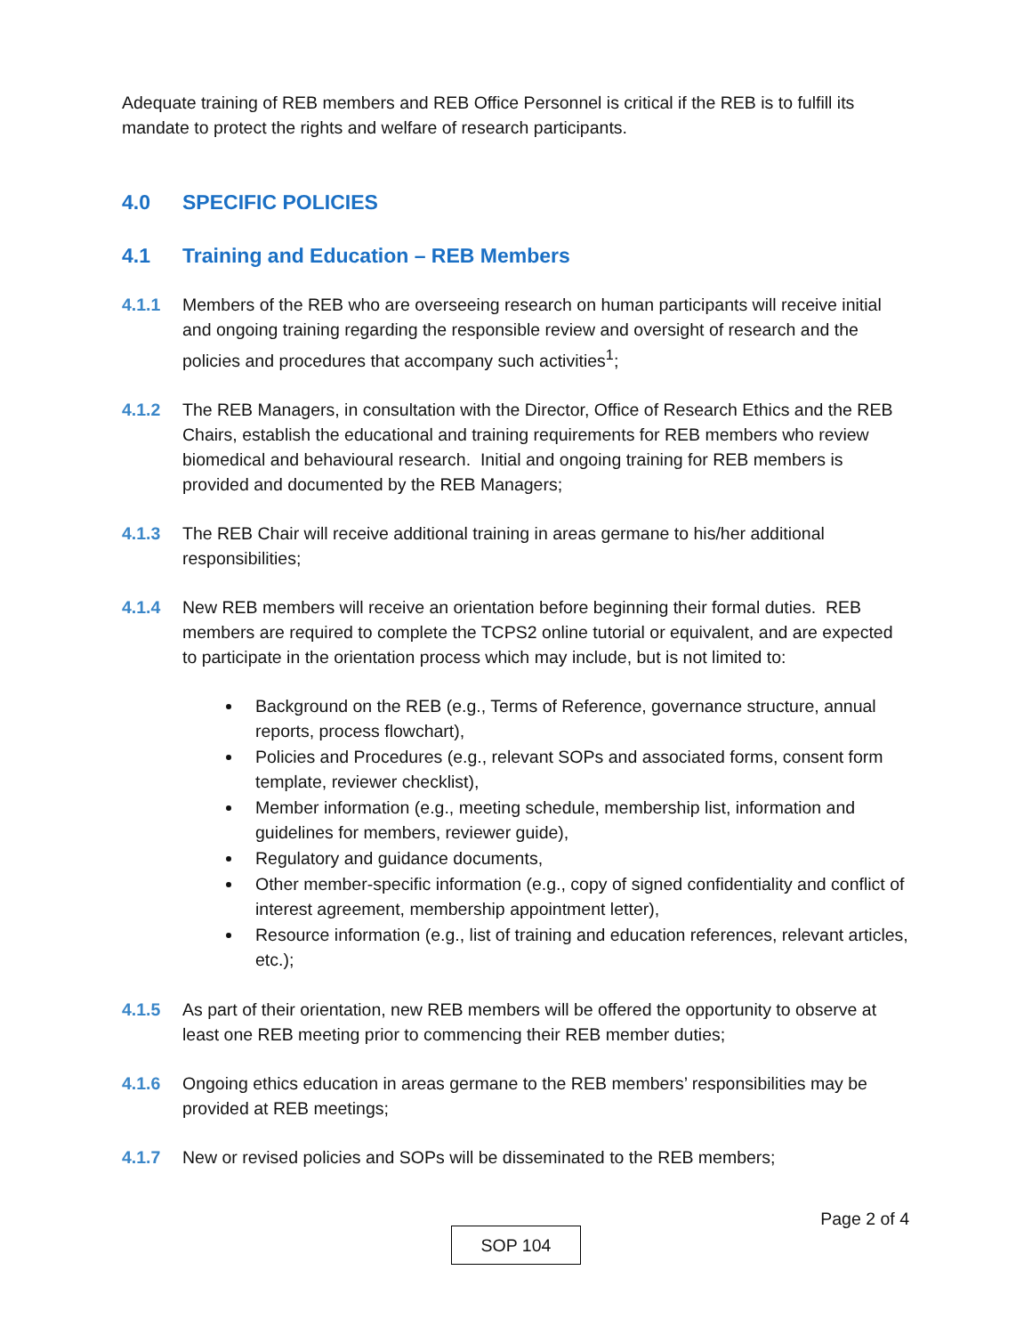Adequate training of REB members and REB Office Personnel is critical if the REB is to fulfill its mandate to protect the rights and welfare of research participants.
4.0 SPECIFIC POLICIES
4.1 Training and Education – REB Members
4.1.1 Members of the REB who are overseeing research on human participants will receive initial and ongoing training regarding the responsible review and oversight of research and the policies and procedures that accompany such activities<sup>1</sup>;
4.1.2 The REB Managers, in consultation with the Director, Office of Research Ethics and the REB Chairs, establish the educational and training requirements for REB members who review biomedical and behavioural research. Initial and ongoing training for REB members is provided and documented by the REB Managers;
4.1.3 The REB Chair will receive additional training in areas germane to his/her additional responsibilities;
4.1.4 New REB members will receive an orientation before beginning their formal duties. REB members are required to complete the TCPS2 online tutorial or equivalent, and are expected to participate in the orientation process which may include, but is not limited to:
Background on the REB (e.g., Terms of Reference, governance structure, annual reports, process flowchart),
Policies and Procedures (e.g., relevant SOPs and associated forms, consent form template, reviewer checklist),
Member information (e.g., meeting schedule, membership list, information and guidelines for members, reviewer guide),
Regulatory and guidance documents,
Other member-specific information (e.g., copy of signed confidentiality and conflict of interest agreement, membership appointment letter),
Resource information (e.g., list of training and education references, relevant articles, etc.);
4.1.5 As part of their orientation, new REB members will be offered the opportunity to observe at least one REB meeting prior to commencing their REB member duties;
4.1.6 Ongoing ethics education in areas germane to the REB members’ responsibilities may be provided at REB meetings;
4.1.7 New or revised policies and SOPs will be disseminated to the REB members;
Page 2 of 4
SOP 104